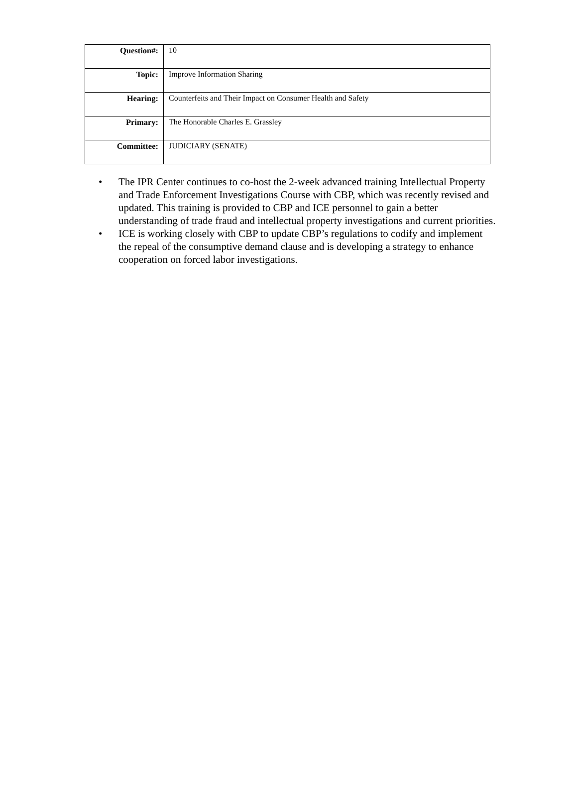| Question#: | 10 |
| Topic: | Improve Information Sharing |
| Hearing: | Counterfeits and Their Impact on Consumer Health and Safety |
| Primary: | The Honorable Charles E. Grassley |
| Committee: | JUDICIARY (SENATE) |
• The IPR Center continues to co-host the 2-week advanced training Intellectual Property and Trade Enforcement Investigations Course with CBP, which was recently revised and updated. This training is provided to CBP and ICE personnel to gain a better understanding of trade fraud and intellectual property investigations and current priorities.
• ICE is working closely with CBP to update CBP’s regulations to codify and implement the repeal of the consumptive demand clause and is developing a strategy to enhance cooperation on forced labor investigations.